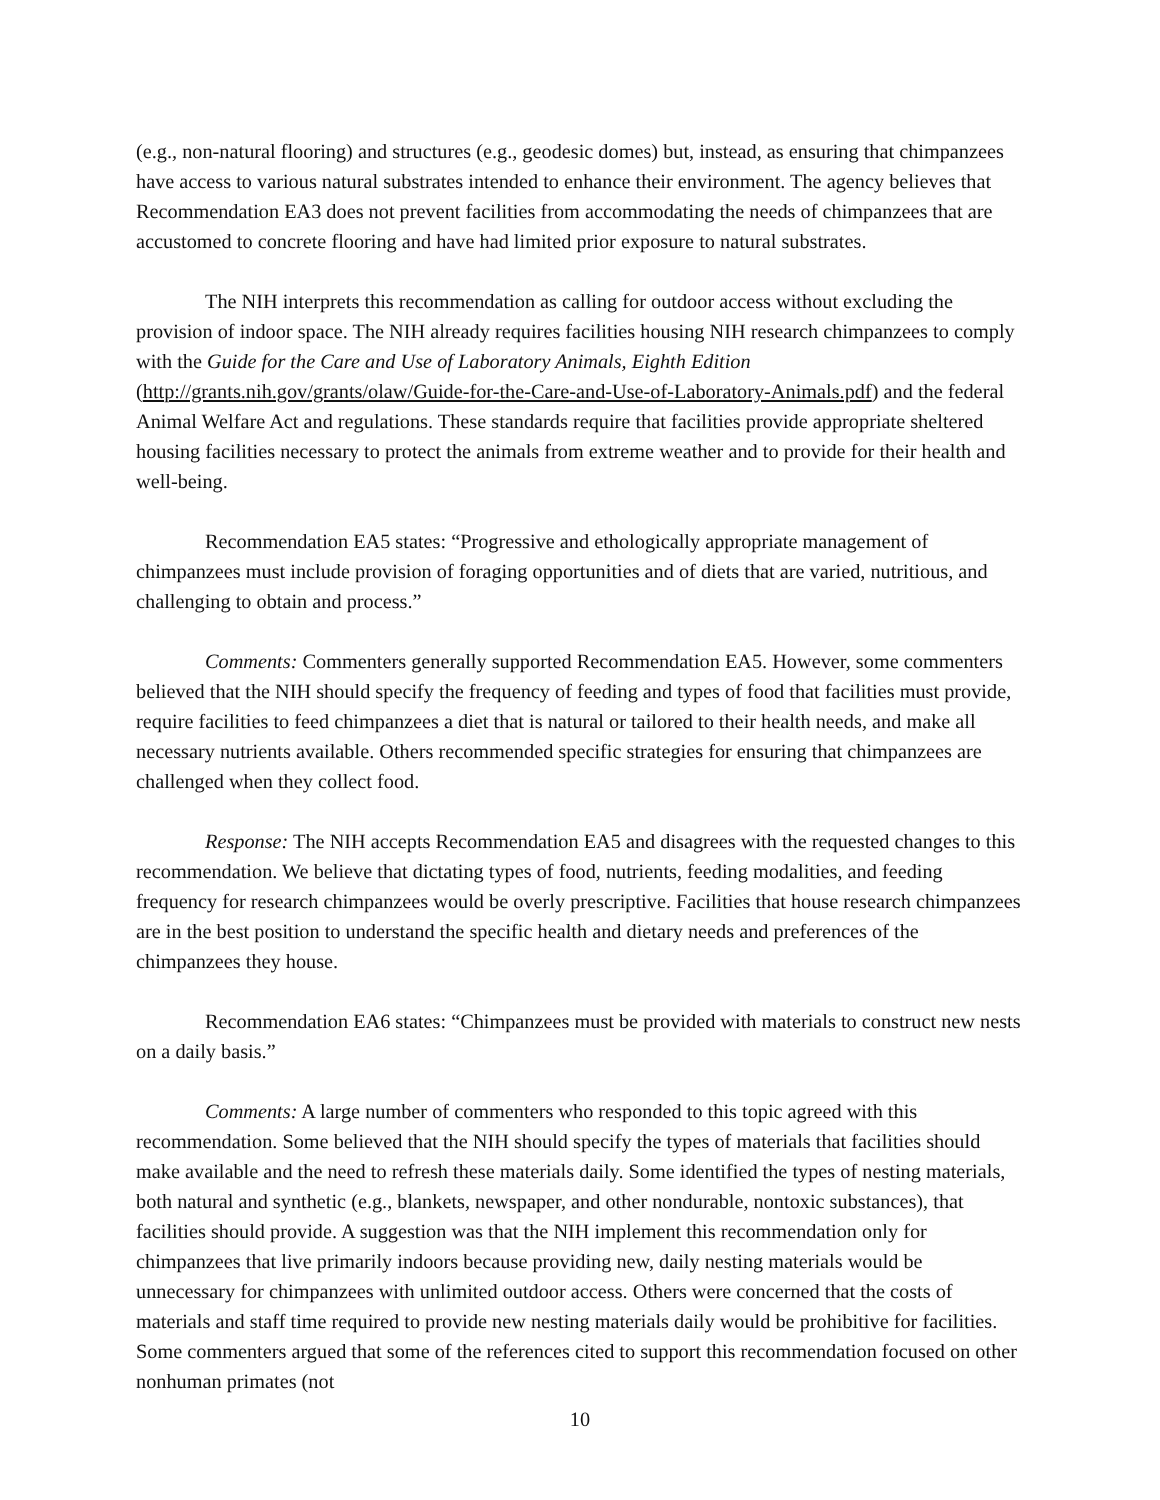(e.g., non-natural flooring) and structures (e.g., geodesic domes) but, instead, as ensuring that chimpanzees have access to various natural substrates intended to enhance their environment. The agency believes that Recommendation EA3 does not prevent facilities from accommodating the needs of chimpanzees that are accustomed to concrete flooring and have had limited prior exposure to natural substrates.
The NIH interprets this recommendation as calling for outdoor access without excluding the provision of indoor space. The NIH already requires facilities housing NIH research chimpanzees to comply with the Guide for the Care and Use of Laboratory Animals, Eighth Edition (http://grants.nih.gov/grants/olaw/Guide-for-the-Care-and-Use-of-Laboratory-Animals.pdf) and the federal Animal Welfare Act and regulations. These standards require that facilities provide appropriate sheltered housing facilities necessary to protect the animals from extreme weather and to provide for their health and well-being.
Recommendation EA5 states: “Progressive and ethologically appropriate management of chimpanzees must include provision of foraging opportunities and of diets that are varied, nutritious, and challenging to obtain and process.”
Comments: Commenters generally supported Recommendation EA5. However, some commenters believed that the NIH should specify the frequency of feeding and types of food that facilities must provide, require facilities to feed chimpanzees a diet that is natural or tailored to their health needs, and make all necessary nutrients available. Others recommended specific strategies for ensuring that chimpanzees are challenged when they collect food.
Response: The NIH accepts Recommendation EA5 and disagrees with the requested changes to this recommendation. We believe that dictating types of food, nutrients, feeding modalities, and feeding frequency for research chimpanzees would be overly prescriptive. Facilities that house research chimpanzees are in the best position to understand the specific health and dietary needs and preferences of the chimpanzees they house.
Recommendation EA6 states: “Chimpanzees must be provided with materials to construct new nests on a daily basis.”
Comments: A large number of commenters who responded to this topic agreed with this recommendation. Some believed that the NIH should specify the types of materials that facilities should make available and the need to refresh these materials daily. Some identified the types of nesting materials, both natural and synthetic (e.g., blankets, newspaper, and other nondurable, nontoxic substances), that facilities should provide. A suggestion was that the NIH implement this recommendation only for chimpanzees that live primarily indoors because providing new, daily nesting materials would be unnecessary for chimpanzees with unlimited outdoor access. Others were concerned that the costs of materials and staff time required to provide new nesting materials daily would be prohibitive for facilities. Some commenters argued that some of the references cited to support this recommendation focused on other nonhuman primates (not
10